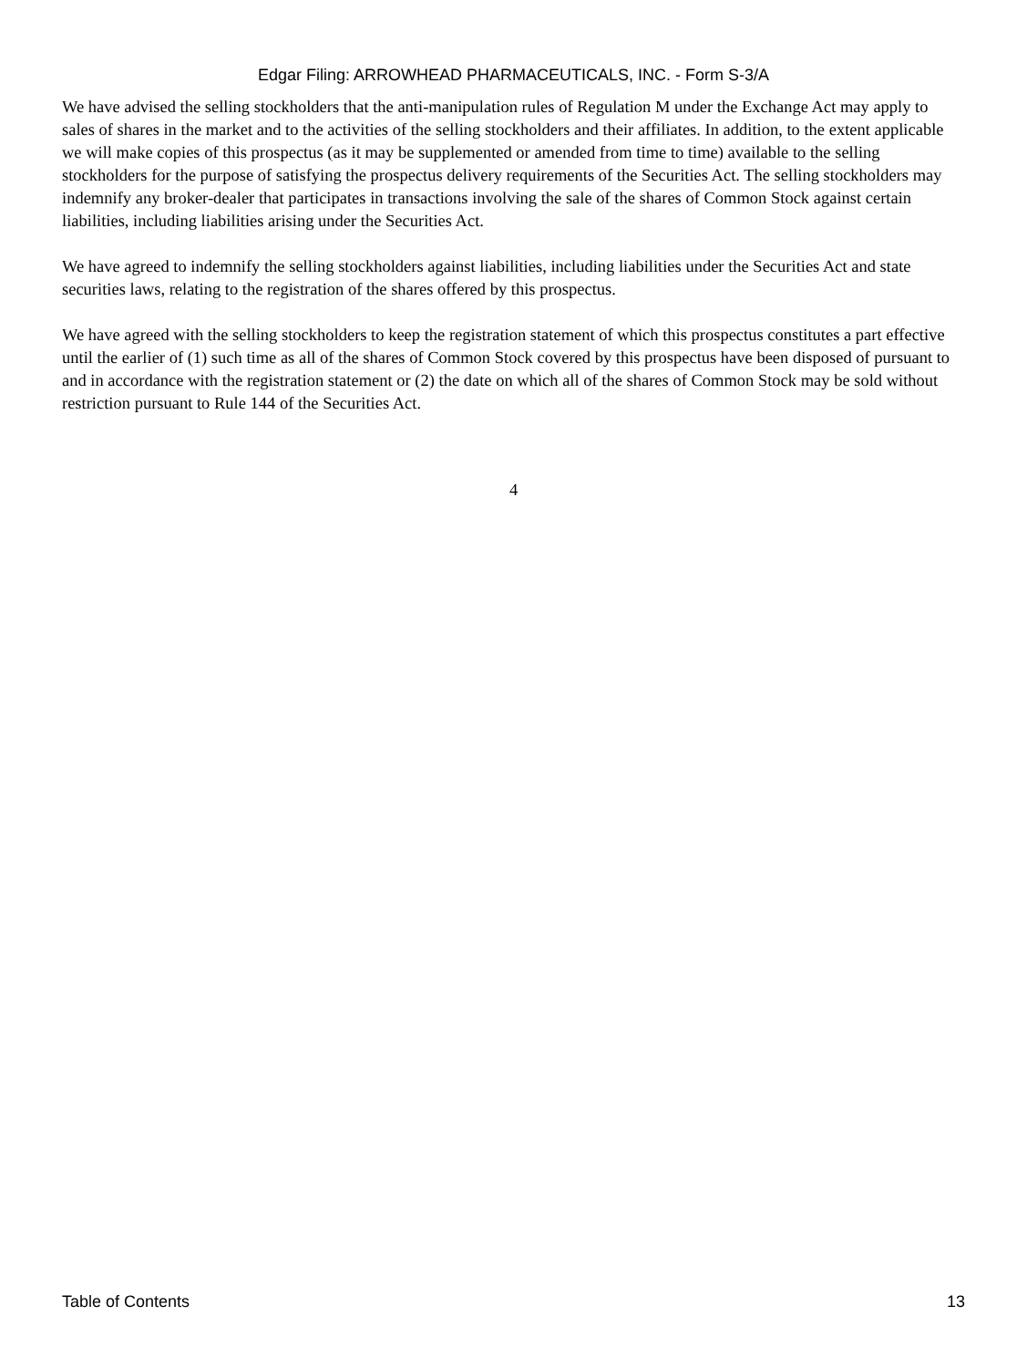Edgar Filing: ARROWHEAD PHARMACEUTICALS, INC. - Form S-3/A
We have advised the selling stockholders that the anti-manipulation rules of Regulation M under the Exchange Act may apply to sales of shares in the market and to the activities of the selling stockholders and their affiliates. In addition, to the extent applicable we will make copies of this prospectus (as it may be supplemented or amended from time to time) available to the selling stockholders for the purpose of satisfying the prospectus delivery requirements of the Securities Act. The selling stockholders may indemnify any broker-dealer that participates in transactions involving the sale of the shares of Common Stock against certain liabilities, including liabilities arising under the Securities Act.
We have agreed to indemnify the selling stockholders against liabilities, including liabilities under the Securities Act and state securities laws, relating to the registration of the shares offered by this prospectus.
We have agreed with the selling stockholders to keep the registration statement of which this prospectus constitutes a part effective until the earlier of (1) such time as all of the shares of Common Stock covered by this prospectus have been disposed of pursuant to and in accordance with the registration statement or (2) the date on which all of the shares of Common Stock may be sold without restriction pursuant to Rule 144 of the Securities Act.
4
Table of Contents 13